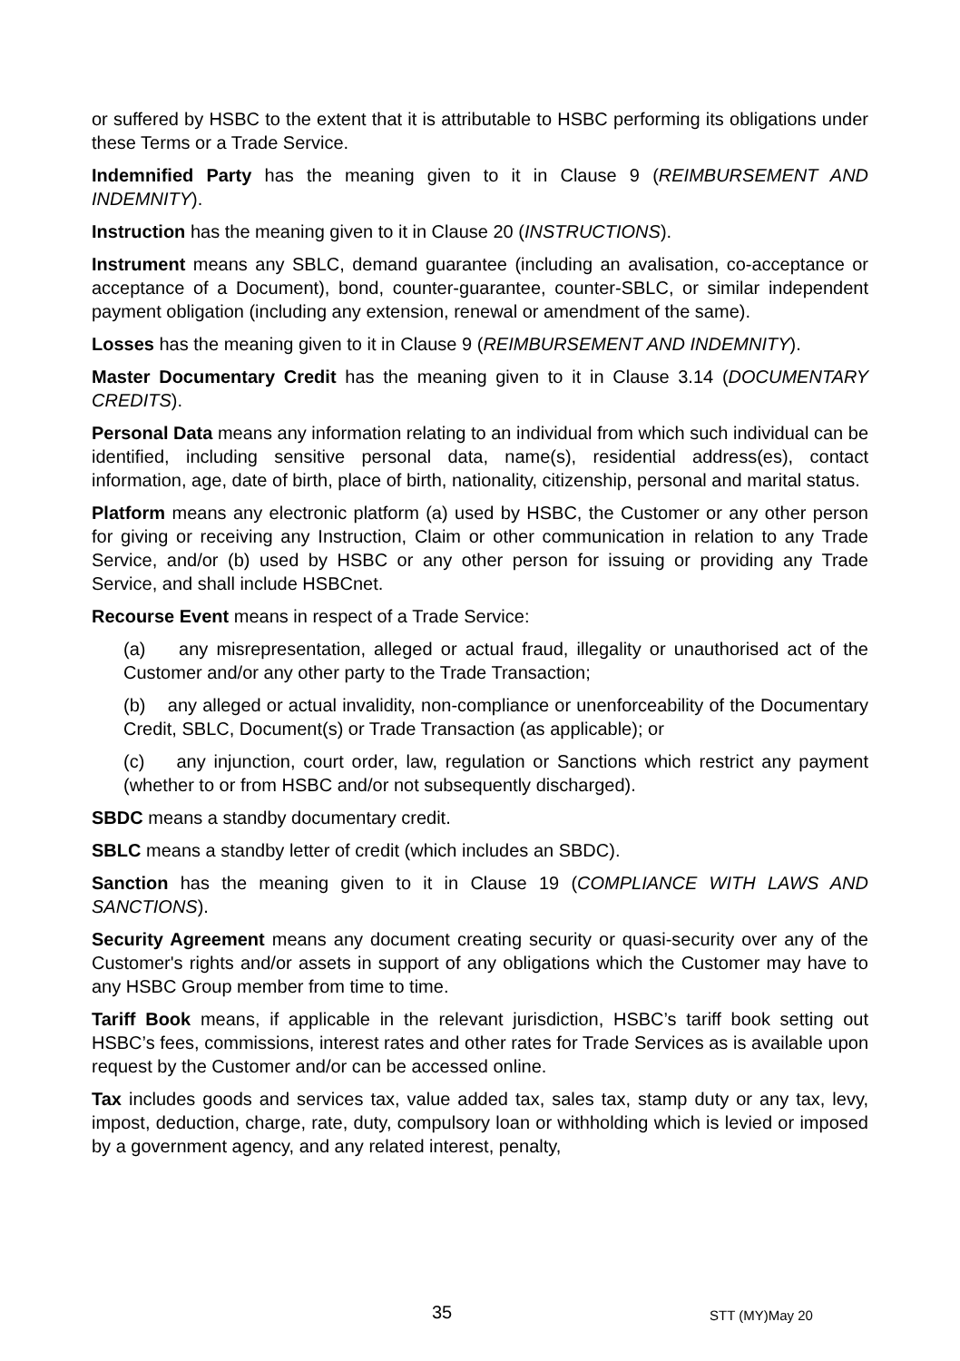or suffered by HSBC to the extent that it is attributable to HSBC performing its obligations under these Terms or a Trade Service.
Indemnified Party has the meaning given to it in Clause 9 (REIMBURSEMENT AND INDEMNITY).
Instruction has the meaning given to it in Clause 20 (INSTRUCTIONS).
Instrument means any SBLC, demand guarantee (including an avalisation, co-acceptance or acceptance of a Document), bond, counter-guarantee, counter-SBLC, or similar independent payment obligation (including any extension, renewal or amendment of the same).
Losses has the meaning given to it in Clause 9 (REIMBURSEMENT AND INDEMNITY).
Master Documentary Credit has the meaning given to it in Clause 3.14 (DOCUMENTARY CREDITS).
Personal Data means any information relating to an individual from which such individual can be identified, including sensitive personal data, name(s), residential address(es), contact information, age, date of birth, place of birth, nationality, citizenship, personal and marital status.
Platform means any electronic platform (a) used by HSBC, the Customer or any other person for giving or receiving any Instruction, Claim or other communication in relation to any Trade Service, and/or (b) used by HSBC or any other person for issuing or providing any Trade Service, and shall include HSBCnet.
Recourse Event means in respect of a Trade Service:
(a) any misrepresentation, alleged or actual fraud, illegality or unauthorised act of the Customer and/or any other party to the Trade Transaction;
(b) any alleged or actual invalidity, non-compliance or unenforceability of the Documentary Credit, SBLC, Document(s) or Trade Transaction (as applicable); or
(c) any injunction, court order, law, regulation or Sanctions which restrict any payment (whether to or from HSBC and/or not subsequently discharged).
SBDC means a standby documentary credit.
SBLC means a standby letter of credit (which includes an SBDC).
Sanction has the meaning given to it in Clause 19 (COMPLIANCE WITH LAWS AND SANCTIONS).
Security Agreement means any document creating security or quasi-security over any of the Customer's rights and/or assets in support of any obligations which the Customer may have to any HSBC Group member from time to time.
Tariff Book means, if applicable in the relevant jurisdiction, HSBC’s tariff book setting out HSBC’s fees, commissions, interest rates and other rates for Trade Services as is available upon request by the Customer and/or can be accessed online.
Tax includes goods and services tax, value added tax, sales tax, stamp duty or any tax, levy, impost, deduction, charge, rate, duty, compulsory loan or withholding which is levied or imposed by a government agency, and any related interest, penalty,
35 STT (MY)May 20